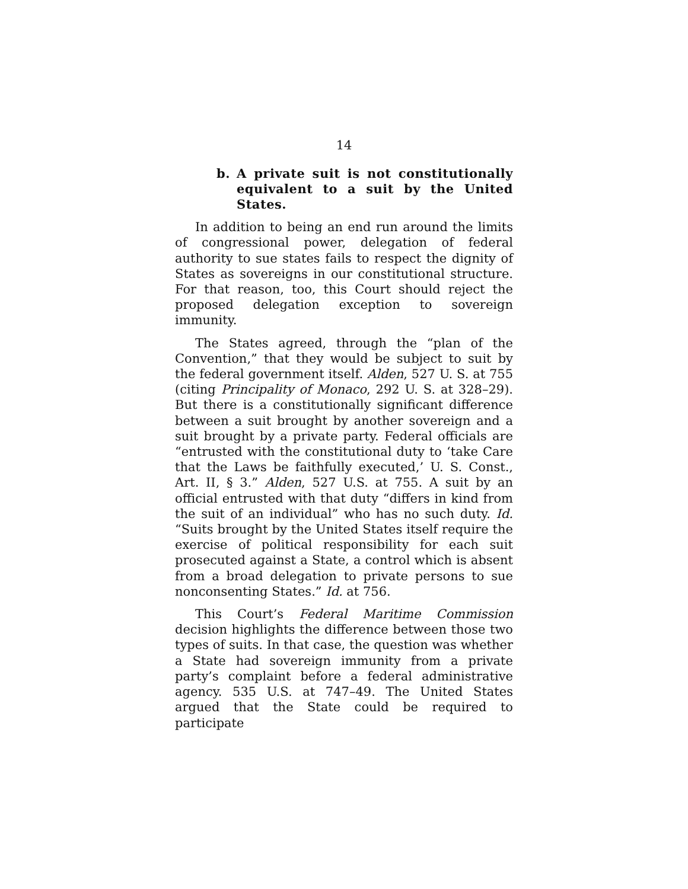14
b. A private suit is not constitutionally equivalent to a suit by the United States.
In addition to being an end run around the limits of congressional power, delegation of federal authority to sue states fails to respect the dignity of States as sovereigns in our constitutional structure. For that reason, too, this Court should reject the proposed delegation exception to sovereign immunity.
The States agreed, through the “plan of the Convention,” that they would be subject to suit by the federal government itself. Alden, 527 U. S. at 755 (citing Principality of Monaco, 292 U. S. at 328–29). But there is a constitutionally significant difference between a suit brought by another sovereign and a suit brought by a private party. Federal officials are “entrusted with the constitutional duty to ‘take Care that the Laws be faithfully executed,’ U. S. Const., Art. II, § 3.” Alden, 527 U.S. at 755. A suit by an official entrusted with that duty “differs in kind from the suit of an individual” who has no such duty. Id. “Suits brought by the United States itself require the exercise of political responsibility for each suit prosecuted against a State, a control which is absent from a broad delegation to private persons to sue nonconsenting States.” Id. at 756.
This Court’s Federal Maritime Commission decision highlights the difference between those two types of suits. In that case, the question was whether a State had sovereign immunity from a private party’s complaint before a federal administrative agency. 535 U.S. at 747–49. The United States argued that the State could be required to participate